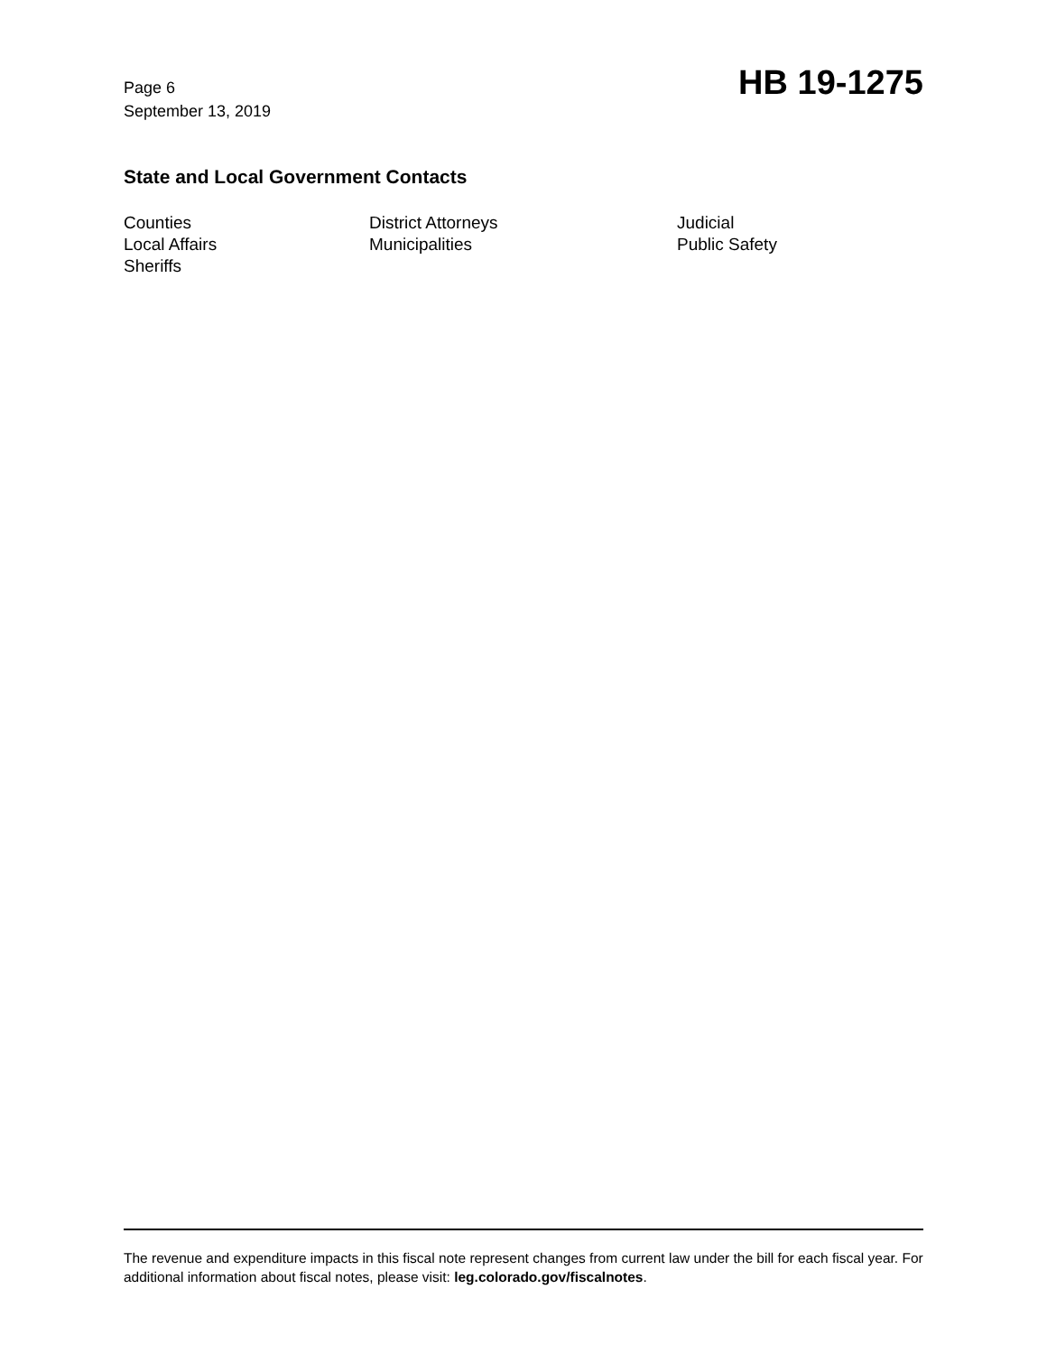Page 6
September 13, 2019
HB 19-1275
State and Local Government Contacts
Counties
District Attorneys
Judicial
Local Affairs
Municipalities
Public Safety
Sheriffs
The revenue and expenditure impacts in this fiscal note represent changes from current law under the bill for each fiscal year. For additional information about fiscal notes, please visit: leg.colorado.gov/fiscalnotes.